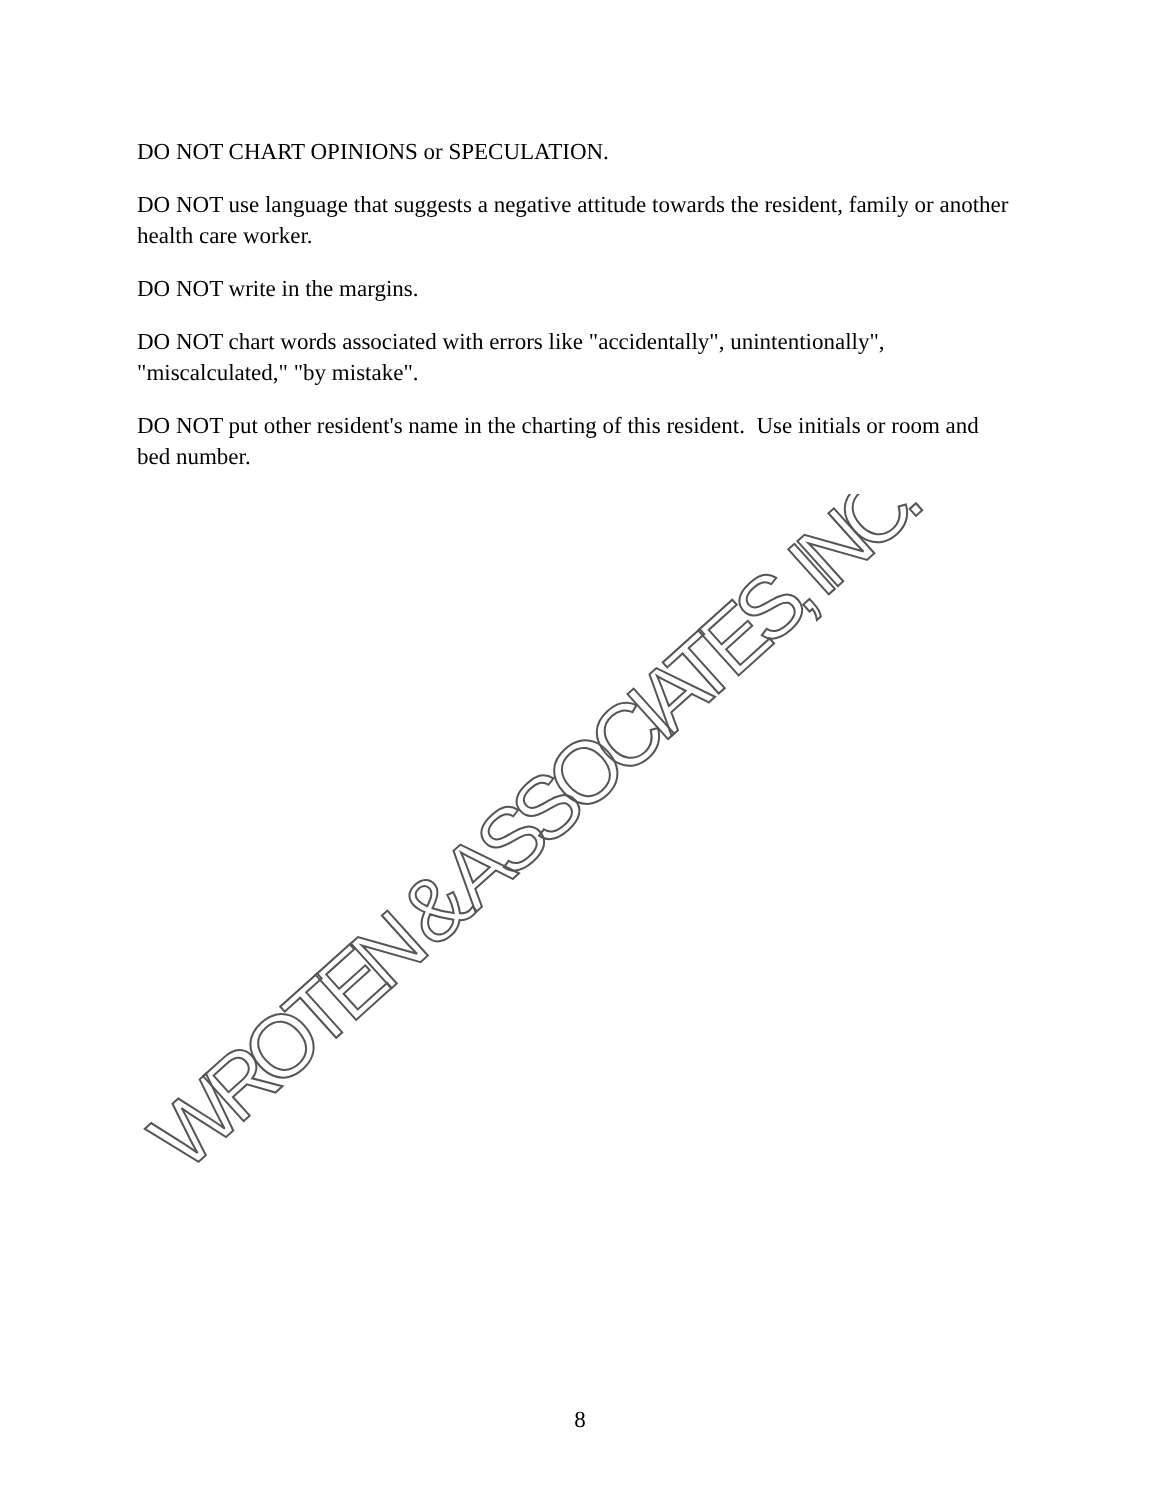DO NOT CHART OPINIONS or SPECULATION.
DO NOT use language that suggests a negative attitude towards the resident, family or another health care worker.
DO NOT write in the margins.
DO NOT chart words associated with errors like "accidentally", unintentionally", "miscalculated," "by mistake".
DO NOT put other resident's name in the charting of this resident. Use initials or room and bed number.
WROTEN & ASSOCIATES, INC.
8